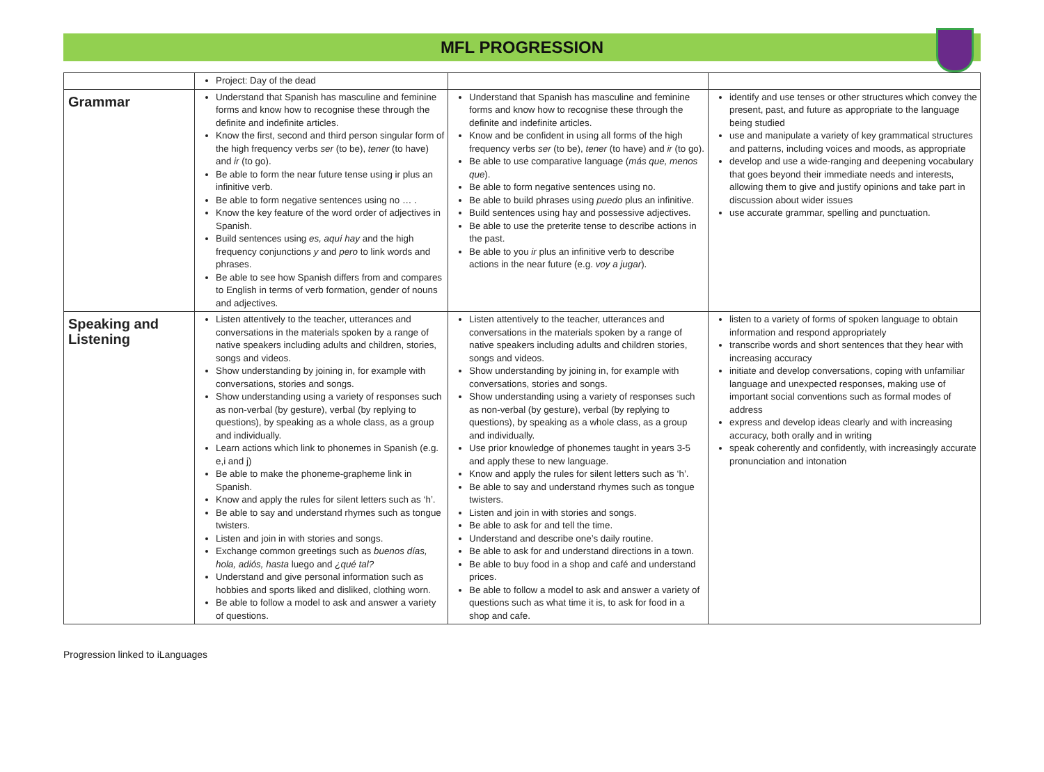MFL PROGRESSION
| | Project: Day of the dead | | |
| Grammar | Understand that Spanish has masculine and feminine forms and know how to recognise these through the definite and indefinite articles. Know the first, second and third person singular form of the high frequency verbs ser (to be), tener (to have) and ir (to go). Be able to form the near future tense using ir plus an infinitive verb. Be able to form negative sentences using no … . Know the key feature of the word order of adjectives in Spanish. Build sentences using es, aquí hay and the high frequency conjunctions y and pero to link words and phrases. Be able to see how Spanish differs from and compares to English in terms of verb formation, gender of nouns and adjectives. | Understand that Spanish has masculine and feminine forms and know how to recognise these through the definite and indefinite articles. Know and be confident in using all forms of the high frequency verbs ser (to be), tener (to have) and ir (to go). Be able to use comparative language ( más que, menos que ). Be able to form negative sentences using no. Be able to build phrases using puedo plus an infinitive. Build sentences using hay and possessive adjectives. Be able to use the preterite tense to describe actions in the past. Be able to you ir plus an infinitive verb to describe actions in the near future (e.g. voy a jugar ). | identify and use tenses or other structures which convey the present, past, and future as appropriate to the language being studied use and manipulate a variety of key grammatical structures and patterns, including voices and moods, as appropriate develop and use a wide-ranging and deepening vocabulary that goes beyond their immediate needs and interests, allowing them to give and justify opinions and take part in discussion about wider issues use accurate grammar, spelling and punctuation. |
| Speaking and Listening | Listen attentively to the teacher, utterances and conversations in the materials spoken by a range of native speakers including adults and children, stories, songs and videos. Show understanding by joining in, for example with conversations, stories and songs. Show understanding using a variety of responses such as non-verbal (by gesture), verbal (by replying to questions), by speaking as a whole class, as a group and individually. Learn actions which link to phonemes in Spanish (e.g. e,i and j) Be able to make the phoneme-grapheme link in Spanish. Know and apply the rules for silent letters such as ‘h’. Be able to say and understand rhymes such as tongue twisters. Listen and join in with stories and songs. Exchange common greetings such as buenos días, hola, adiós, hasta luego and ¿qué tal? Understand and give personal information such as hobbies and sports liked and disliked, clothing worn. Be able to follow a model to ask and answer a variety of questions. | Listen attentively to the teacher, utterances and conversations in the materials spoken by a range of native speakers including adults and children stories, songs and videos. Show understanding by joining in, for example with conversations, stories and songs. Show understanding using a variety of responses such as non-verbal (by gesture), verbal (by replying to questions), by speaking as a whole class, as a group and individually. Use prior knowledge of phonemes taught in years 3-5 and apply these to new language. Know and apply the rules for silent letters such as ‘h’. Be able to say and understand rhymes such as tongue twisters. Listen and join in with stories and songs. Be able to ask for and tell the time. Understand and describe one’s daily routine. Be able to ask for and understand directions in a town. Be able to buy food in a shop and café and understand prices. Be able to follow a model to ask and answer a variety of questions such as what time it is, to ask for food in a shop and cafe. | listen to a variety of forms of spoken language to obtain information and respond appropriately transcribe words and short sentences that they hear with increasing accuracy initiate and develop conversations, coping with unfamiliar language and unexpected responses, making use of important social conventions such as formal modes of address express and develop ideas clearly and with increasing accuracy, both orally and in writing speak coherently and confidently, with increasingly accurate pronunciation and intonation |
Progression linked to iLanguages